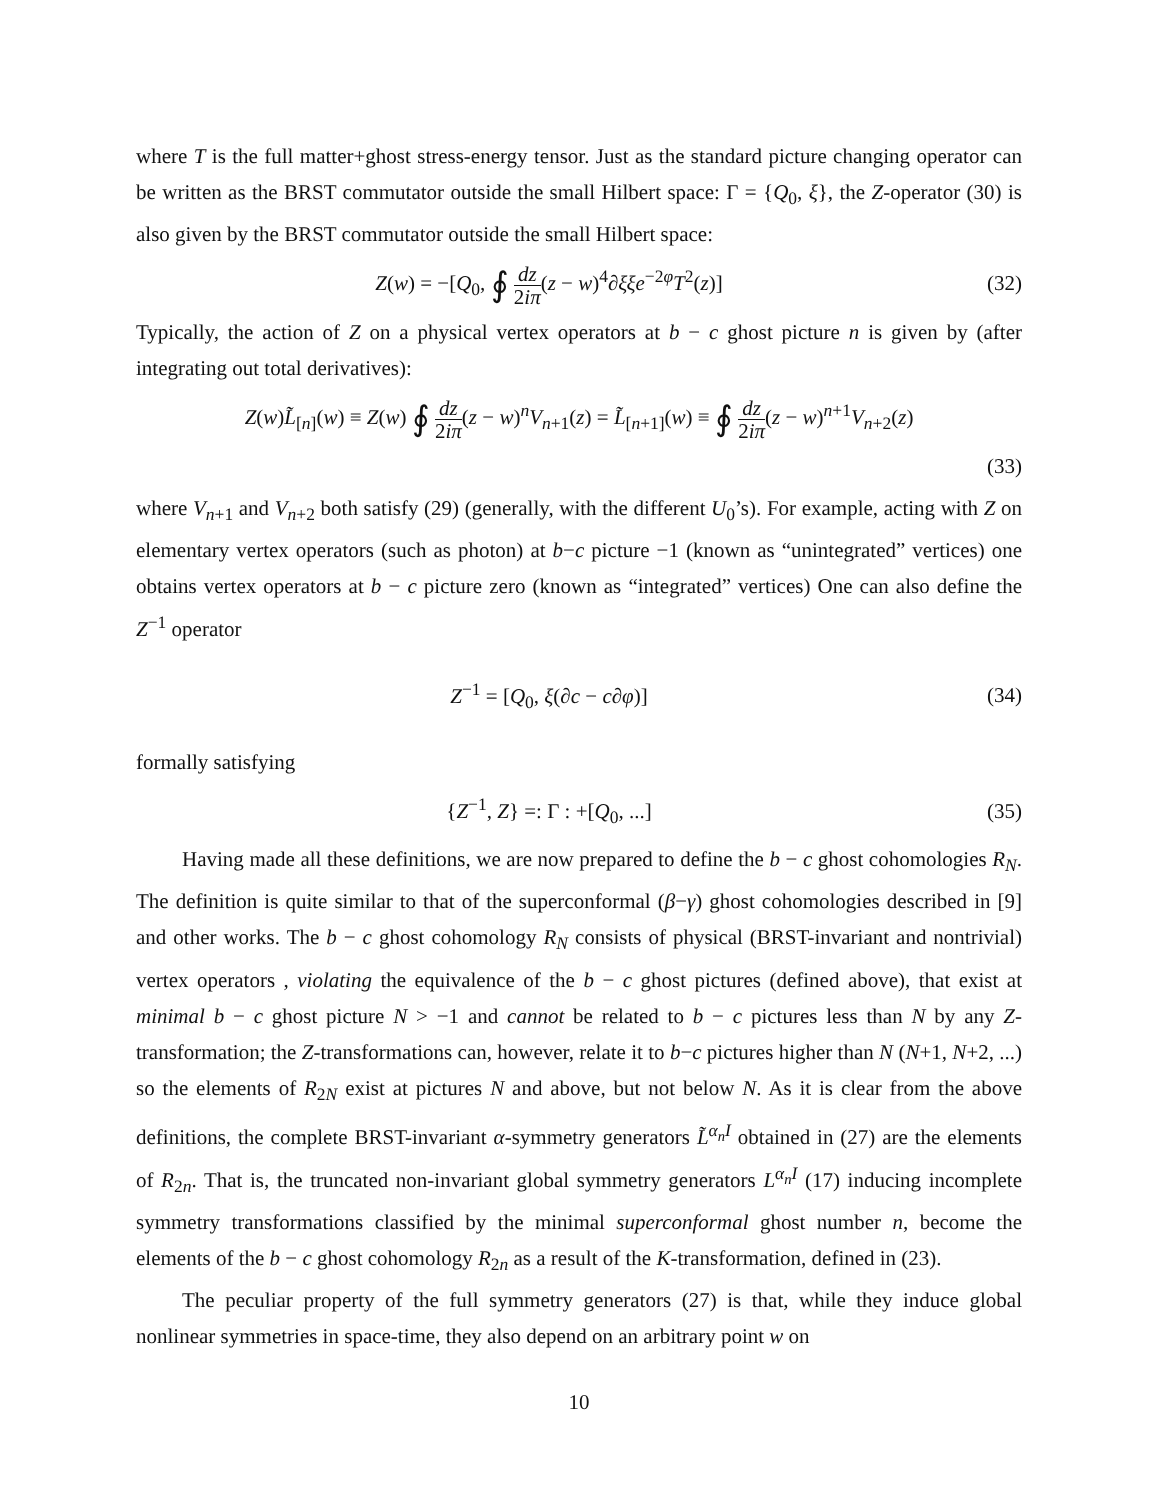where T is the full matter+ghost stress-energy tensor. Just as the standard picture changing operator can be written as the BRST commutator outside the small Hilbert space: Γ = {Q<sub>0</sub>, ξ}, the Z-operator (30) is also given by the BRST commutator outside the small Hilbert space:
Z(w) = −[Q<sub>0</sub>, ∮ dz 2iπ(z − w)<sup>4</sup>∂ξξe<sup>−2φ</sup>T<sup>2</sup>(z)]
(32)
Typically, the action of Z on a physical vertex operators at b − c ghost picture n is given by (after integrating out total derivatives):
Z(w)L̃<sub>[n]</sub>(w) ≡ Z(w) ∮ dz 2iπ(z − w)<sup>n</sup>V<sub>n+1</sub>(z) = L̃<sub>[n+1]</sub>(w) ≡ ∮ dz 2iπ(z − w)<sup>n+1</sup>V<sub>n+2</sub>(z)
(33)
where V<sub>n+1</sub> and V<sub>n+2</sub> both satisfy (29) (generally, with the different U<sub>0</sub>’s). For example, acting with Z on elementary vertex operators (such as photon) at b−c picture −1 (known as “unintegrated” vertices) one obtains vertex operators at b − c picture zero (known as “integrated” vertices) One can also define the Z<sup>−1</sup> operator
Z<sup>−1</sup> = [Q<sub>0</sub>, ξ(∂c − c∂φ)] (34)
formally satisfying
{Z<sup>−1</sup>, Z} =: Γ : +[Q<sub>0</sub>, ...] (35)
Having made all these definitions, we are now prepared to define the b − c ghost cohomologies R<sub>N</sub>. The definition is quite similar to that of the superconformal (β−γ) ghost cohomologies described in [9] and other works. The b − c ghost cohomology R<sub>N</sub> consists of physical (BRST-invariant and nontrivial) vertex operators , violating the equivalence of the b − c ghost pictures (defined above), that exist at minimal b − c ghost picture N > −1 and cannot be related to b − c pictures less than N by any Z-transformation; the Z-transformations can, however, relate it to b−c pictures higher than N (N+1, N+2, ...) so the elements of R<sub>2N</sub> exist at pictures N and above, but not below N. As it is clear from the above definitions, the complete BRST-invariant α-symmetry generators L̃<sup>α<sub>n</sub>I</sup> obtained in (27) are the elements of R<sub>2n</sub>. That is, the truncated non-invariant global symmetry generators L<sup>α<sub>n</sub>I</sup> (17) inducing incomplete symmetry transformations classified by the minimal superconformal ghost number n, become the elements of the b − c ghost cohomology R<sub>2n</sub> as a result of the K-transformation, defined in (23).
The peculiar property of the full symmetry generators (27) is that, while they induce global nonlinear symmetries in space-time, they also depend on an arbitrary point w on
10